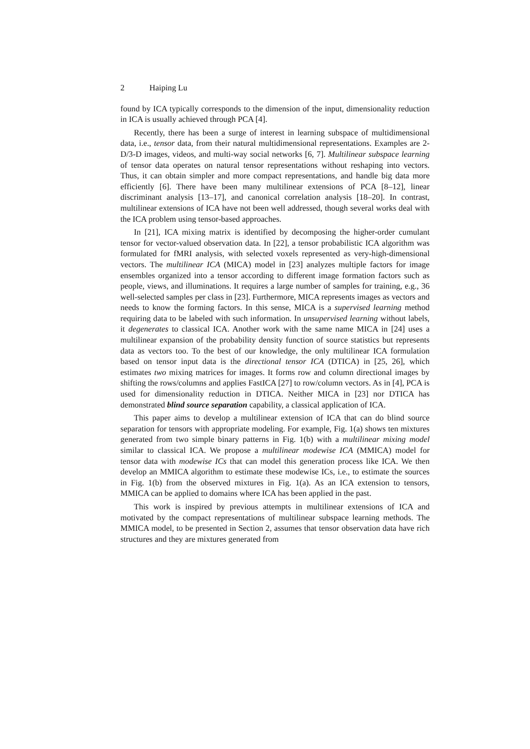2 Haiping Lu
found by ICA typically corresponds to the dimension of the input, dimensionality reduction in ICA is usually achieved through PCA [4].
Recently, there has been a surge of interest in learning subspace of multidimensional data, i.e., tensor data, from their natural multidimensional representations. Examples are 2-D/3-D images, videos, and multi-way social networks [6, 7]. Multilinear subspace learning of tensor data operates on natural tensor representations without reshaping into vectors. Thus, it can obtain simpler and more compact representations, and handle big data more efficiently [6]. There have been many multilinear extensions of PCA [8–12], linear discriminant analysis [13–17], and canonical correlation analysis [18–20]. In contrast, multilinear extensions of ICA have not been well addressed, though several works deal with the ICA problem using tensor-based approaches.
In [21], ICA mixing matrix is identified by decomposing the higher-order cumulant tensor for vector-valued observation data. In [22], a tensor probabilistic ICA algorithm was formulated for fMRI analysis, with selected voxels represented as very-high-dimensional vectors. The multilinear ICA (MICA) model in [23] analyzes multiple factors for image ensembles organized into a tensor according to different image formation factors such as people, views, and illuminations. It requires a large number of samples for training, e.g., 36 well-selected samples per class in [23]. Furthermore, MICA represents images as vectors and needs to know the forming factors. In this sense, MICA is a supervised learning method requiring data to be labeled with such information. In unsupervised learning without labels, it degenerates to classical ICA. Another work with the same name MICA in [24] uses a multilinear expansion of the probability density function of source statistics but represents data as vectors too. To the best of our knowledge, the only multilinear ICA formulation based on tensor input data is the directional tensor ICA (DTICA) in [25, 26], which estimates two mixing matrices for images. It forms row and column directional images by shifting the rows/columns and applies FastICA [27] to row/column vectors. As in [4], PCA is used for dimensionality reduction in DTICA. Neither MICA in [23] nor DTICA has demonstrated blind source separation capability, a classical application of ICA.
This paper aims to develop a multilinear extension of ICA that can do blind source separation for tensors with appropriate modeling. For example, Fig. 1(a) shows ten mixtures generated from two simple binary patterns in Fig. 1(b) with a multilinear mixing model similar to classical ICA. We propose a multilinear modewise ICA (MMICA) model for tensor data with modewise ICs that can model this generation process like ICA. We then develop an MMICA algorithm to estimate these modewise ICs, i.e., to estimate the sources in Fig. 1(b) from the observed mixtures in Fig. 1(a). As an ICA extension to tensors, MMICA can be applied to domains where ICA has been applied in the past.
This work is inspired by previous attempts in multilinear extensions of ICA and motivated by the compact representations of multilinear subspace learning methods. The MMICA model, to be presented in Section 2, assumes that tensor observation data have rich structures and they are mixtures generated from